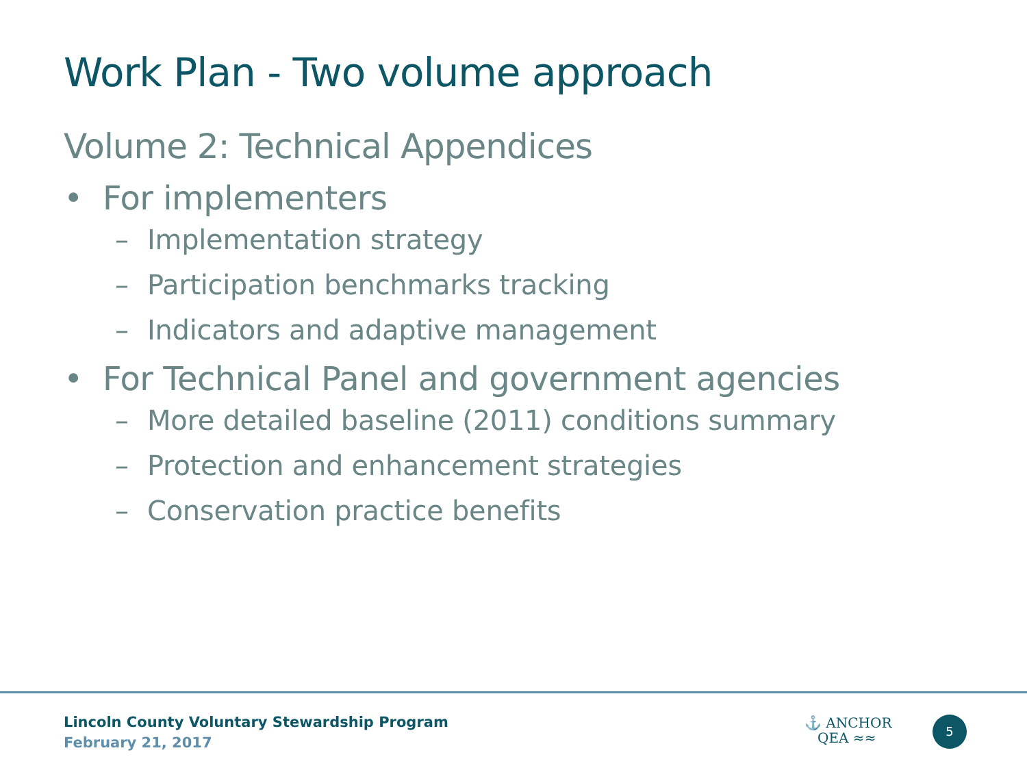Work Plan - Two volume approach
Volume 2: Technical Appendices
• For implementers
– Implementation strategy
– Participation benchmarks tracking
– Indicators and adaptive management
• For Technical Panel and government agencies
– More detailed baseline (2011) conditions summary
– Protection and enhancement strategies
– Conservation practice benefits
Lincoln County Voluntary Stewardship Program
February 21, 2017
⚓ ANCHOR
QEA ≈≈
5